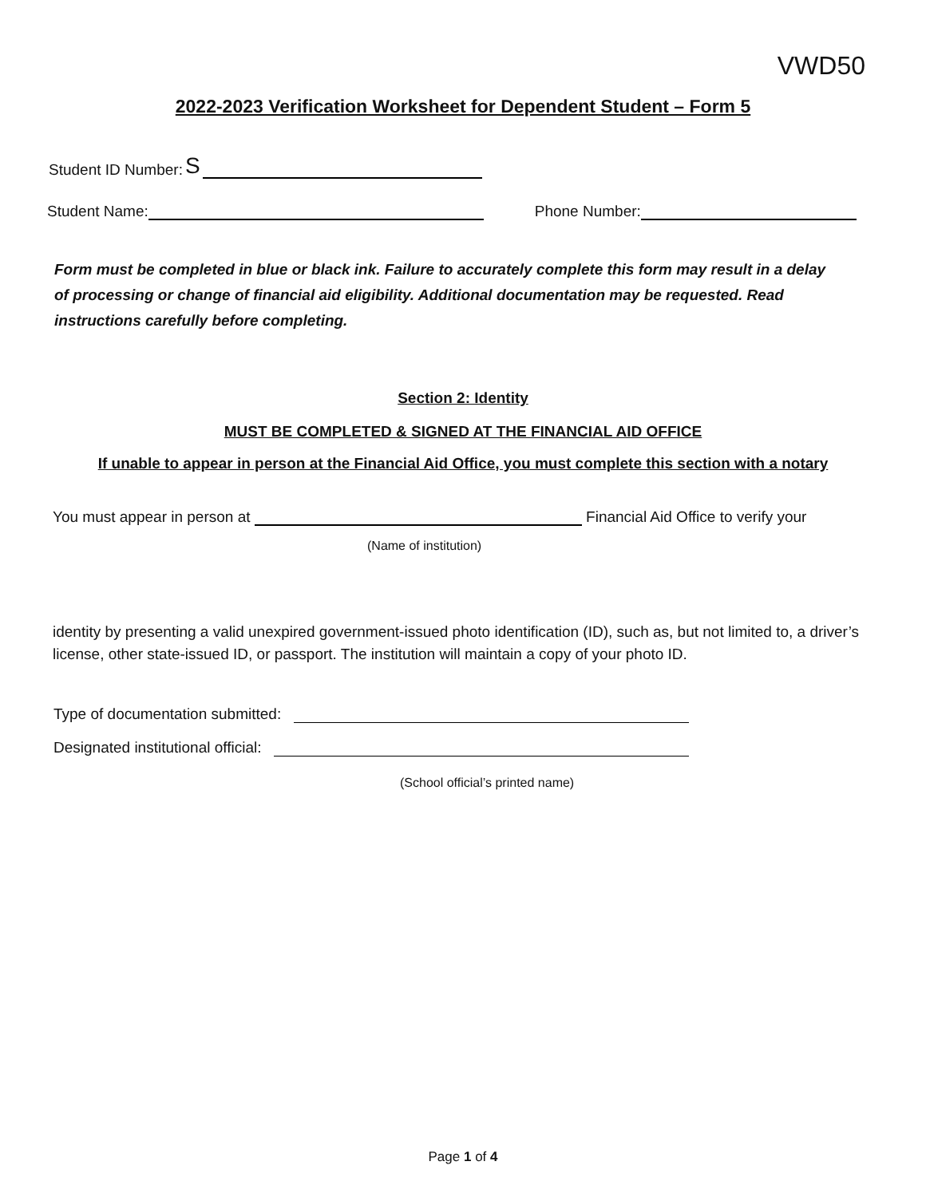VWD50
2022-2023 Verification Worksheet for Dependent Student – Form 5
Student ID Number: S
Student Name: Phone Number:
Form must be completed in blue or black ink. Failure to accurately complete this form may result in a delay of processing or change of financial aid eligibility. Additional documentation may be requested. Read instructions carefully before completing.
Section 2: Identity
MUST BE COMPLETED & SIGNED AT THE FINANCIAL AID OFFICE
If unable to appear in person at the Financial Aid Office, you must complete this section with a notary
You must appear in person at Financial Aid Office to verify your
(Name of institution)
identity by presenting a valid unexpired government-issued photo identification (ID), such as, but not limited to, a driver’s license, other state-issued ID, or passport. The institution will maintain a copy of your photo ID.
Type of documentation submitted:
Designated institutional official:
(School official’s printed name)
Page 1 of 4